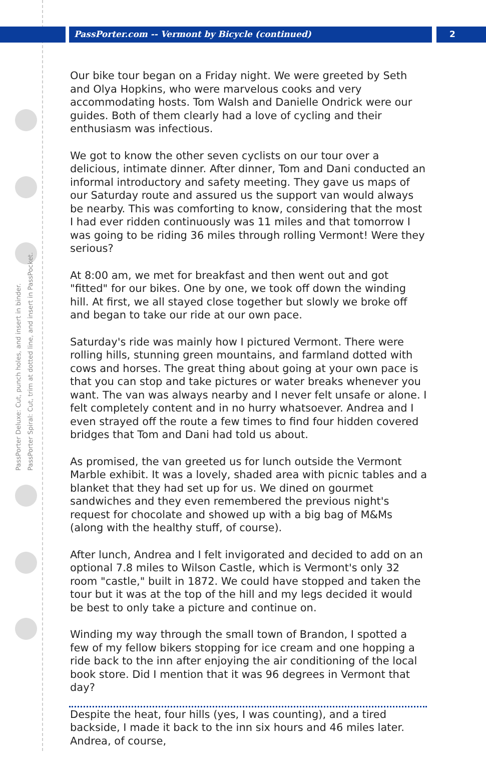PassPorter Deluxe: Cut, punch holes, and insert in binder.
PassPorter Spiral: Cut, trim at dotted line, and insert in PassPocket.
PassPorter.com -- Vermont by Bicycle (continued)
2
Our bike tour began on a Friday night. We were greeted by Seth and Olya Hopkins, who were marvelous cooks and very accommodating hosts. Tom Walsh and Danielle Ondrick were our guides. Both of them clearly had a love of cycling and their enthusiasm was infectious.
We got to know the other seven cyclists on our tour over a delicious, intimate dinner. After dinner, Tom and Dani conducted an informal introductory and safety meeting. They gave us maps of our Saturday route and assured us the support van would always be nearby. This was comforting to know, considering that the most I had ever ridden continuously was 11 miles and that tomorrow I was going to be riding 36 miles through rolling Vermont! Were they serious?
At 8:00 am, we met for breakfast and then went out and got "fitted" for our bikes. One by one, we took off down the winding hill. At first, we all stayed close together but slowly we broke off and began to take our ride at our own pace.
Saturday's ride was mainly how I pictured Vermont. There were rolling hills, stunning green mountains, and farmland dotted with cows and horses. The great thing about going at your own pace is that you can stop and take pictures or water breaks whenever you want. The van was always nearby and I never felt unsafe or alone. I felt completely content and in no hurry whatsoever. Andrea and I even strayed off the route a few times to find four hidden covered bridges that Tom and Dani had told us about.
As promised, the van greeted us for lunch outside the Vermont Marble exhibit. It was a lovely, shaded area with picnic tables and a blanket that they had set up for us. We dined on gourmet sandwiches and they even remembered the previous night's request for chocolate and showed up with a big bag of M&Ms (along with the healthy stuff, of course).
After lunch, Andrea and I felt invigorated and decided to add on an optional 7.8 miles to Wilson Castle, which is Vermont's only 32 room "castle," built in 1872. We could have stopped and taken the tour but it was at the top of the hill and my legs decided it would be best to only take a picture and continue on.
Winding my way through the small town of Brandon, I spotted a few of my fellow bikers stopping for ice cream and one hopping a ride back to the inn after enjoying the air conditioning of the local book store. Did I mention that it was 96 degrees in Vermont that day?
Despite the heat, four hills (yes, I was counting), and a tired backside, I made it back to the inn six hours and 46 miles later. Andrea, of course,